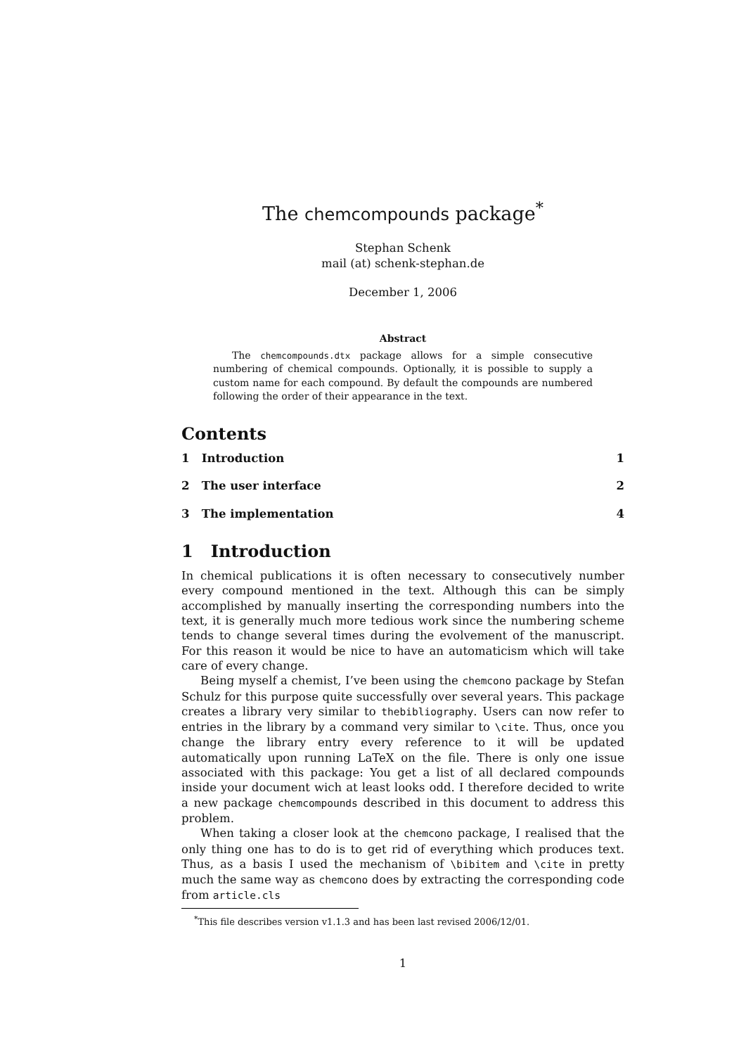The chemcompounds package<sup>*</sup>
Stephan Schenk
mail (at) schenk-stephan.de
December 1, 2006
Abstract
The chemcompounds.dtx package allows for a simple consecutive numbering of chemical compounds. Optionally, it is possible to supply a custom name for each compound. By default the compounds are numbered following the order of their appearance in the text.
Contents
1 Introduction 1
2 The user interface 2
3 The implementation 4
1 Introduction
In chemical publications it is often necessary to consecutively number every compound mentioned in the text. Although this can be simply accomplished by manually inserting the corresponding numbers into the text, it is generally much more tedious work since the numbering scheme tends to change several times during the evolvement of the manuscript. For this reason it would be nice to have an automaticism which will take care of every change.
Being myself a chemist, I’ve been using the chemcono package by Stefan Schulz for this purpose quite successfully over several years. This package creates a library very similar to thebibliography. Users can now refer to entries in the library by a command very similar to \cite. Thus, once you change the library entry every reference to it will be updated automatically upon running LaTeX on the file. There is only one issue associated with this package: You get a list of all declared compounds inside your document wich at least looks odd. I therefore decided to write a new package chemcompounds described in this document to address this problem.
When taking a closer look at the chemcono package, I realised that the only thing one has to do is to get rid of everything which produces text. Thus, as a basis I used the mechanism of \bibitem and \cite in pretty much the same way as chemcono does by extracting the corresponding code from article.cls
<sup>*</sup> This file describes version v1.1.3 and has been last revised 2006/12/01.
1